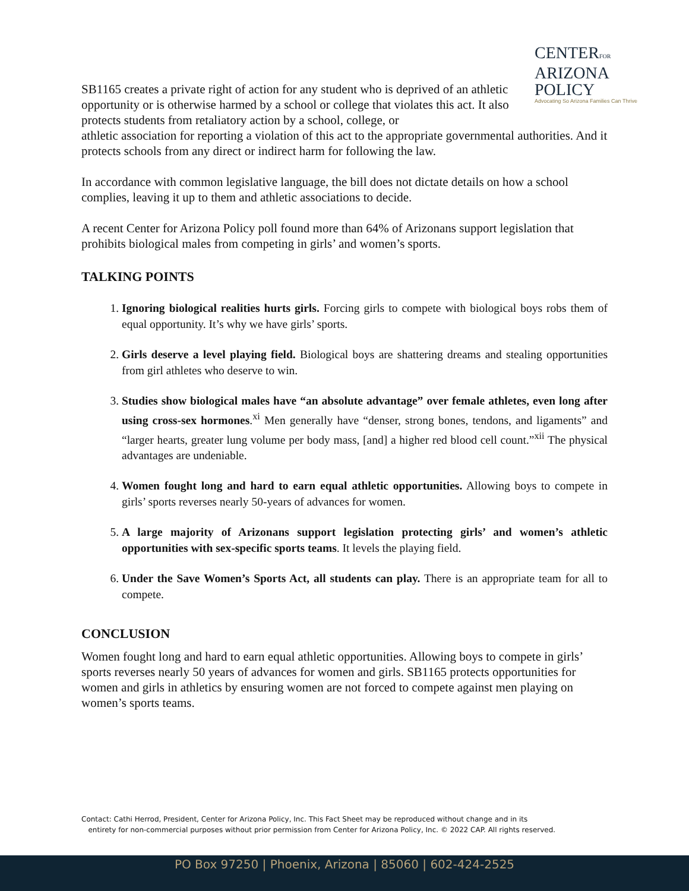CENTERFOR
ARIZONA
POLICY
Advocating So Arizona Families Can Thrive
SB1165 creates a private right of action for any student who is deprived of an athletic opportunity or is otherwise harmed by a school or college that violates this act. It also protects students from retaliatory action by a school, college, or
athletic association for reporting a violation of this act to the appropriate governmental authorities. And it protects schools from any direct or indirect harm for following the law.
In accordance with common legislative language, the bill does not dictate details on how a school complies, leaving it up to them and athletic associations to decide.
A recent Center for Arizona Policy poll found more than 64% of Arizonans support legislation that prohibits biological males from competing in girls’ and women’s sports.
TALKING POINTS
1. Ignoring biological realities hurts girls. Forcing girls to compete with biological boys robs them of equal opportunity. It’s why we have girls’ sports.
2. Girls deserve a level playing field. Biological boys are shattering dreams and stealing opportunities from girl athletes who deserve to win.
3. Studies show biological males have “an absolute advantage” over female athletes, even long after using cross-sex hormones.<sup>xi</sup> Men generally have “denser, strong bones, tendons, and ligaments” and “larger hearts, greater lung volume per body mass, [and] a higher red blood cell count.”<sup>xii</sup> The physical advantages are undeniable.
4. Women fought long and hard to earn equal athletic opportunities. Allowing boys to compete in girls’ sports reverses nearly 50-years of advances for women.
5. A large majority of Arizonans support legislation protecting girls’ and women’s athletic opportunities with sex-specific sports teams. It levels the playing field.
6. Under the Save Women’s Sports Act, all students can play. There is an appropriate team for all to compete.
CONCLUSION
Women fought long and hard to earn equal athletic opportunities. Allowing boys to compete in girls’ sports reverses nearly 50 years of advances for women and girls. SB1165 protects opportunities for women and girls in athletics by ensuring women are not forced to compete against men playing on women’s sports teams.
Contact: Cathi Herrod, President, Center for Arizona Policy, Inc. This Fact Sheet may be reproduced without change and in its
entirety for non-commercial purposes without prior permission from Center for Arizona Policy, Inc. © 2022 CAP. All rights reserved.
PO Box 97250 | Phoenix, Arizona | 85060 | 602-424-2525